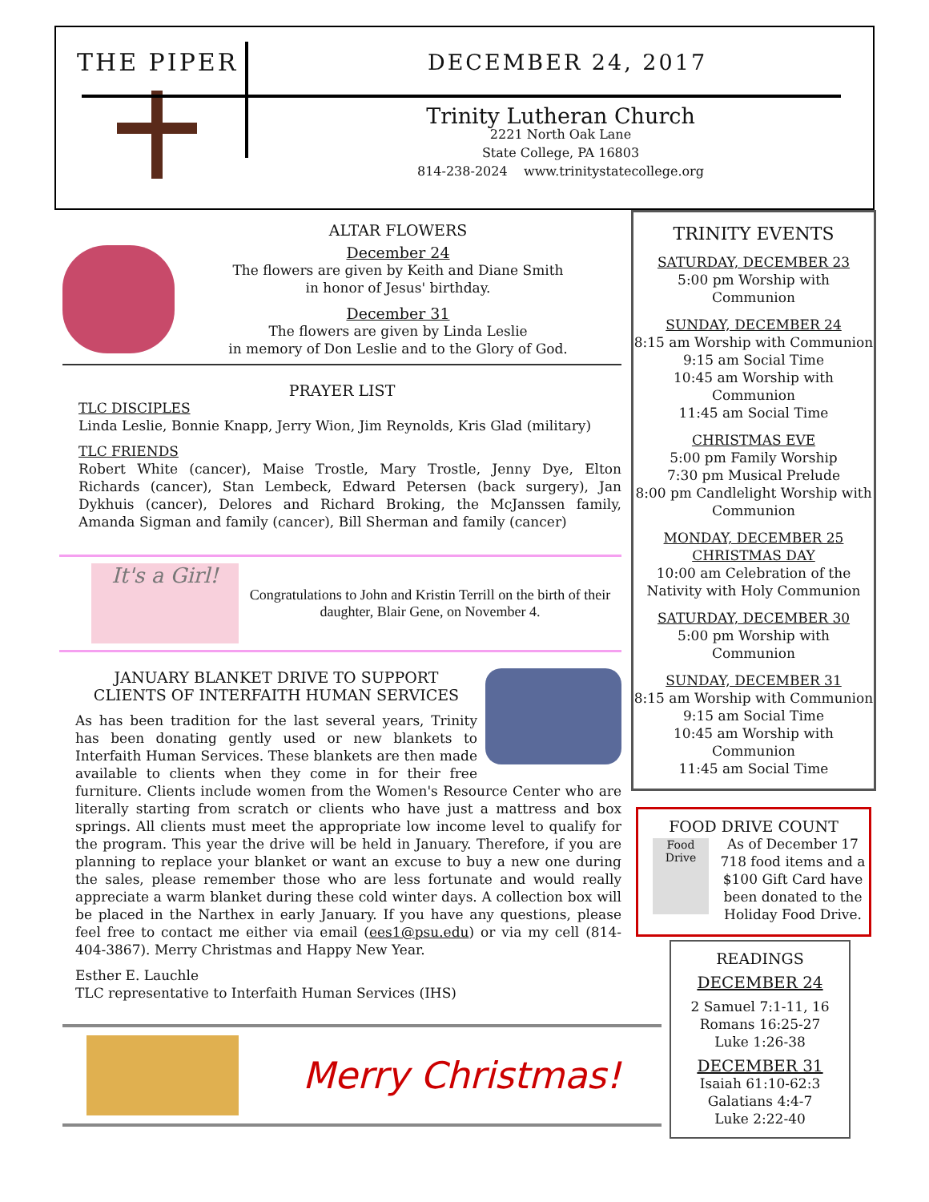THE PIPER
DECEMBER 24, 2017
Trinity Lutheran Church
2221 North Oak Lane
State College, PA 16803
814-238-2024 www.trinitystatecollege.org
ALTAR FLOWERS
December 24
The flowers are given by Keith and Diane Smith
in honor of Jesus' birthday.
December 31
The flowers are given by Linda Leslie
in memory of Don Leslie and to the Glory of God.
PRAYER LIST
TLC DISCIPLES
Linda Leslie, Bonnie Knapp, Jerry Wion, Jim Reynolds, Kris Glad (military)
TLC FRIENDS
Robert White (cancer), Maise Trostle, Mary Trostle, Jenny Dye, Elton Richards (cancer), Stan Lembeck, Edward Petersen (back surgery), Jan Dykhuis (cancer), Delores and Richard Broking, the McJanssen family, Amanda Sigman and family (cancer), Bill Sherman and family (cancer)
It's a Girl!
Congratulations to John and Kristin Terrill on the birth of their daughter, Blair Gene, on November 4.
JANUARY BLANKET DRIVE TO SUPPORT
CLIENTS OF INTERFAITH HUMAN SERVICES
As has been tradition for the last several years, Trinity has been donating gently used or new blankets to Interfaith Human Services. These blankets are then made available to clients when they come in for their free furniture. Clients include women from the Women's Resource Center who are literally starting from scratch or clients who have just a mattress and box springs. All clients must meet the appropriate low income level to qualify for the program. This year the drive will be held in January. Therefore, if you are planning to replace your blanket or want an excuse to buy a new one during the sales, please remember those who are less fortunate and would really appreciate a warm blanket during these cold winter days. A collection box will be placed in the Narthex in early January. If you have any questions, please feel free to contact me either via email (ees1@psu.edu) or via my cell (814-404-3867). Merry Christmas and Happy New Year.
Esther E. Lauchle
TLC representative to Interfaith Human Services (IHS)
Merry Christmas!
TRINITY EVENTS
SATURDAY, DECEMBER 23
5:00 pm Worship with
Communion
SUNDAY, DECEMBER 24
8:15 am Worship with Communion
9:15 am Social Time
10:45 am Worship with
Communion
11:45 am Social Time
CHRISTMAS EVE
5:00 pm Family Worship
7:30 pm Musical Prelude
8:00 pm Candlelight Worship with
Communion
MONDAY, DECEMBER 25
CHRISTMAS DAY
10:00 am Celebration of the
Nativity with Holy Communion
SATURDAY, DECEMBER 30
5:00 pm Worship with
Communion
SUNDAY, DECEMBER 31
8:15 am Worship with Communion
9:15 am Social Time
10:45 am Worship with
Communion
11:45 am Social Time
FOOD DRIVE COUNT
Food Drive
As of December 17 718 food items and a $100 Gift Card have been donated to the Holiday Food Drive.
READINGS
DECEMBER 24
2 Samuel 7:1-11, 16
Romans 16:25-27
Luke 1:26-38
DECEMBER 31
Isaiah 61:10-62:3
Galatians 4:4-7
Luke 2:22-40